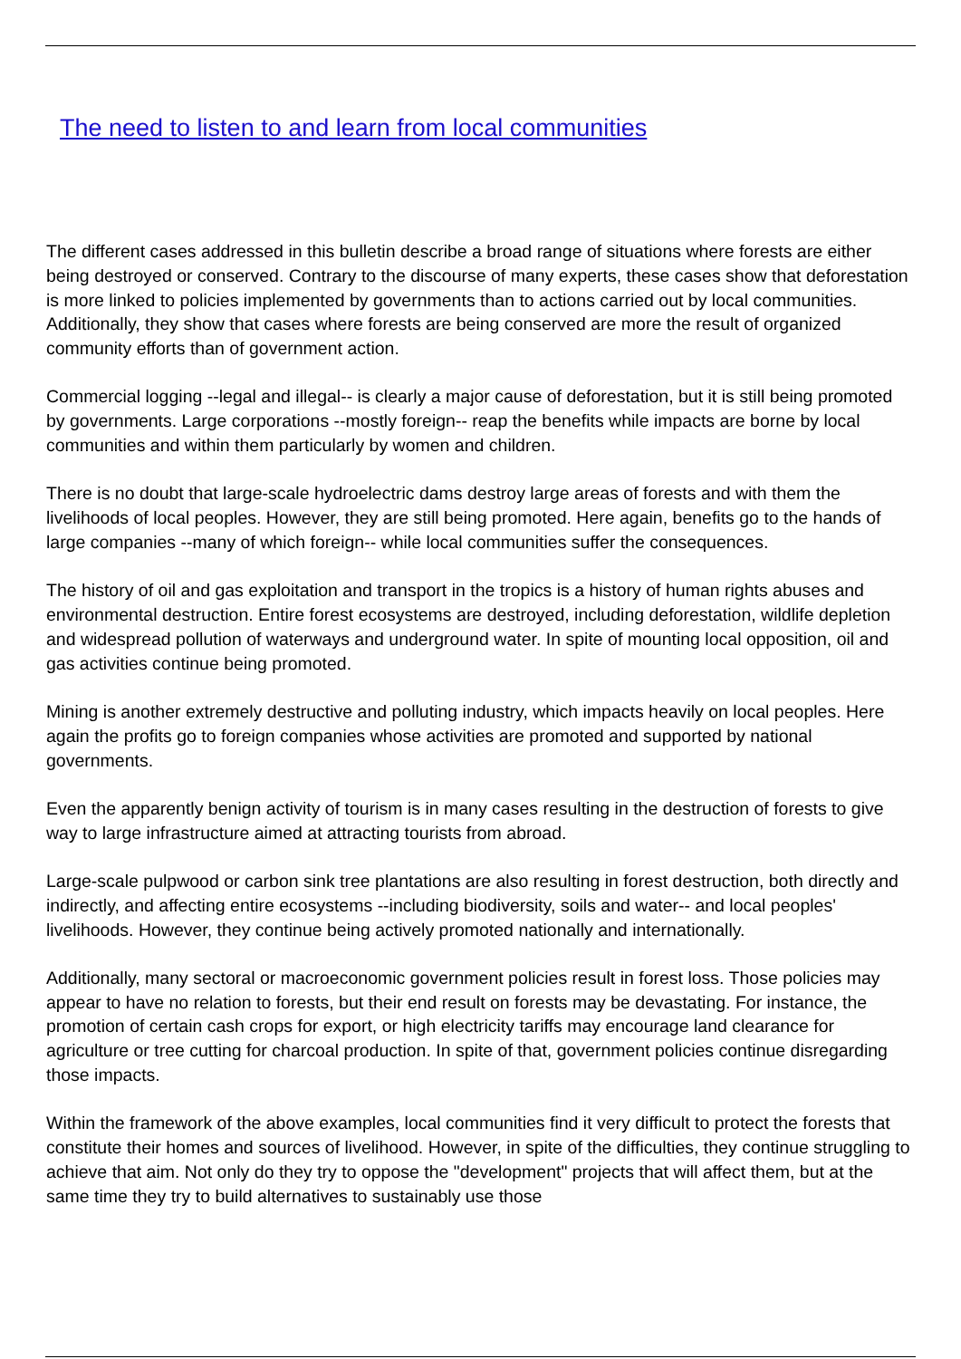The need to listen to and learn from local communities
The different cases addressed in this bulletin describe a broad range of situations where forests are either being destroyed or conserved. Contrary to the discourse of many experts, these cases show that deforestation is more linked to policies implemented by governments than to actions carried out by local communities. Additionally, they show that cases where forests are being conserved are more the result of organized community efforts than of government action.
Commercial logging --legal and illegal-- is clearly a major cause of deforestation, but it is still being promoted by governments. Large corporations --mostly foreign-- reap the benefits while impacts are borne by local communities and within them particularly by women and children.
There is no doubt that large-scale hydroelectric dams destroy large areas of forests and with them the livelihoods of local peoples. However, they are still being promoted. Here again, benefits go to the hands of large companies --many of which foreign-- while local communities suffer the consequences.
The history of oil and gas exploitation and transport in the tropics is a history of human rights abuses and environmental destruction. Entire forest ecosystems are destroyed, including deforestation, wildlife depletion and widespread pollution of waterways and underground water. In spite of mounting local opposition, oil and gas activities continue being promoted.
Mining is another extremely destructive and polluting industry, which impacts heavily on local peoples. Here again the profits go to foreign companies whose activities are promoted and supported by national governments.
Even the apparently benign activity of tourism is in many cases resulting in the destruction of forests to give way to large infrastructure aimed at attracting tourists from abroad.
Large-scale pulpwood or carbon sink tree plantations are also resulting in forest destruction, both directly and indirectly, and affecting entire ecosystems --including biodiversity, soils and water-- and local peoples' livelihoods. However, they continue being actively promoted nationally and internationally.
Additionally, many sectoral or macroeconomic government policies result in forest loss. Those policies may appear to have no relation to forests, but their end result on forests may be devastating. For instance, the promotion of certain cash crops for export, or high electricity tariffs may encourage land clearance for agriculture or tree cutting for charcoal production. In spite of that, government policies continue disregarding those impacts.
Within the framework of the above examples, local communities find it very difficult to protect the forests that constitute their homes and sources of livelihood. However, in spite of the difficulties, they continue struggling to achieve that aim. Not only do they try to oppose the "development" projects that will affect them, but at the same time they try to build alternatives to sustainably use those